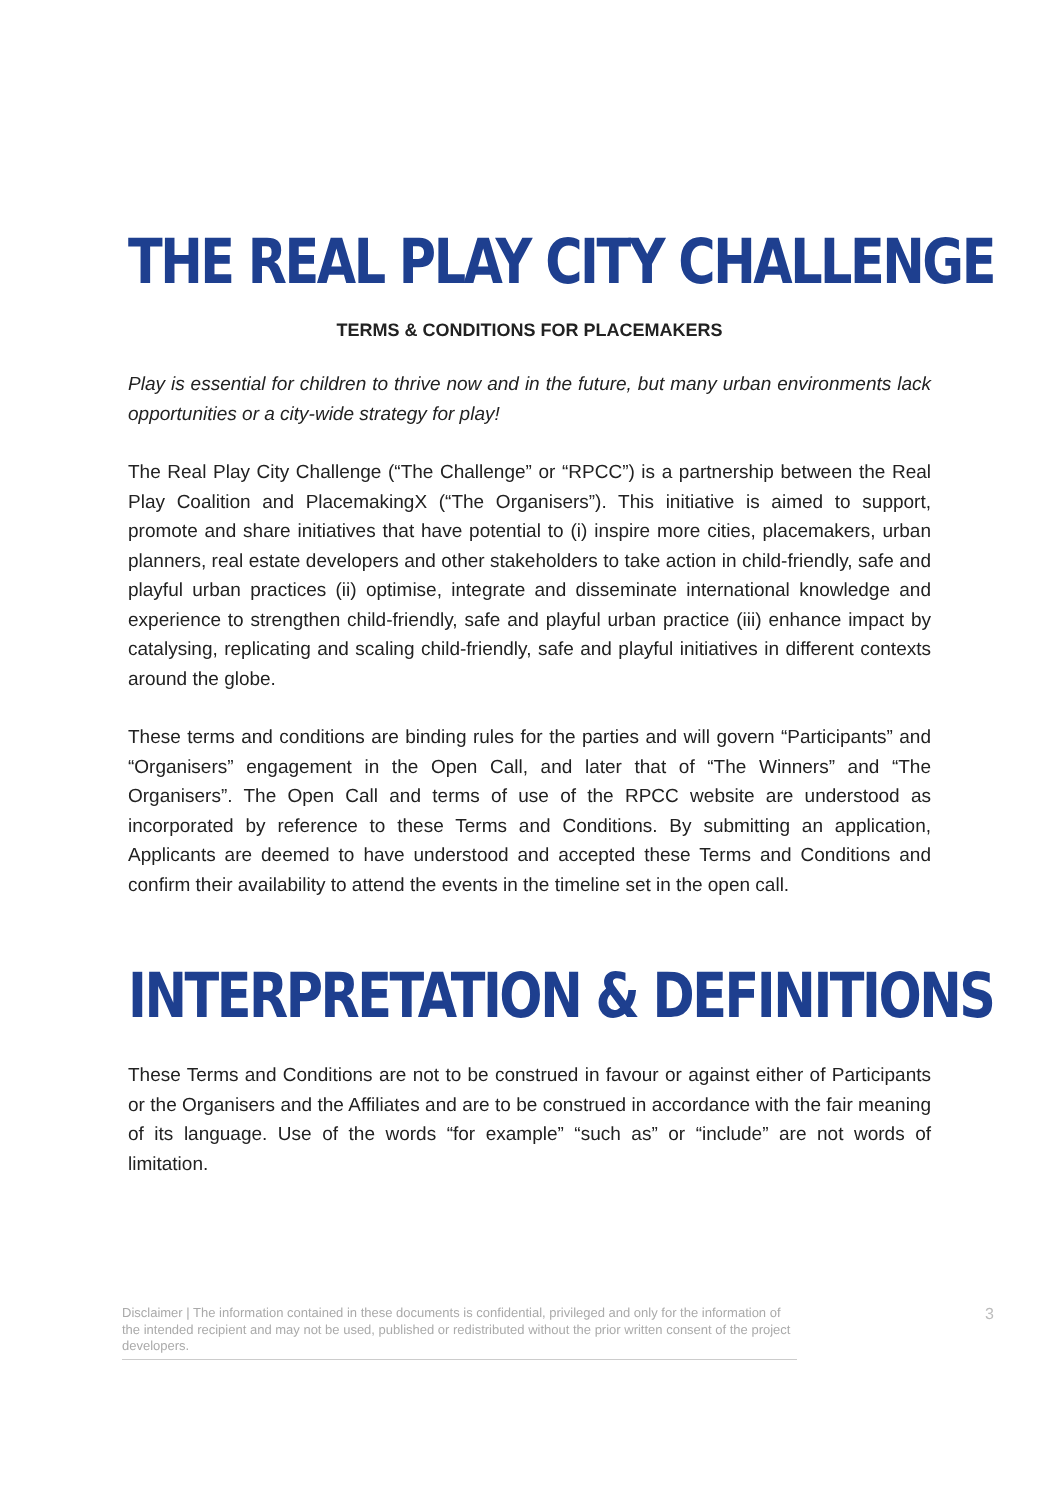THE REAL PLAY CITY CHALLENGE
TERMS & CONDITIONS FOR PLACEMAKERS
Play is essential for children to thrive now and in the future, but many urban environments lack opportunities or a city-wide strategy for play!
The Real Play City Challenge (“The Challenge” or “RPCC”) is a partnership between the Real Play Coalition and PlacemakingX (“The Organisers”). This initiative is aimed to support, promote and share initiatives that have potential to (i) inspire more cities, placemakers, urban planners, real estate developers and other stakeholders to take action in child-friendly, safe and playful urban practices (ii) optimise, integrate and disseminate international knowledge and experience to strengthen child-friendly, safe and playful urban practice (iii) enhance impact by catalysing, replicating and scaling child-friendly, safe and playful initiatives in different contexts around the globe.
These terms and conditions are binding rules for the parties and will govern “Participants” and “Organisers” engagement in the Open Call, and later that of “The Winners” and “The Organisers”. The Open Call and terms of use of the RPCC website are understood as incorporated by reference to these Terms and Conditions. By submitting an application, Applicants are deemed to have understood and accepted these Terms and Conditions and confirm their availability to attend the events in the timeline set in the open call.
INTERPRETATION & DEFINITIONS
These Terms and Conditions are not to be construed in favour or against either of Participants or the Organisers and the Affiliates and are to be construed in accordance with the fair meaning of its language. Use of the words “for example” “such as” or “include” are not words of limitation.
Disclaimer | The information contained in these documents is confidential, privileged and only for the information of the intended recipient and may not be used, published or redistributed without the prior written consent of the project developers.
3